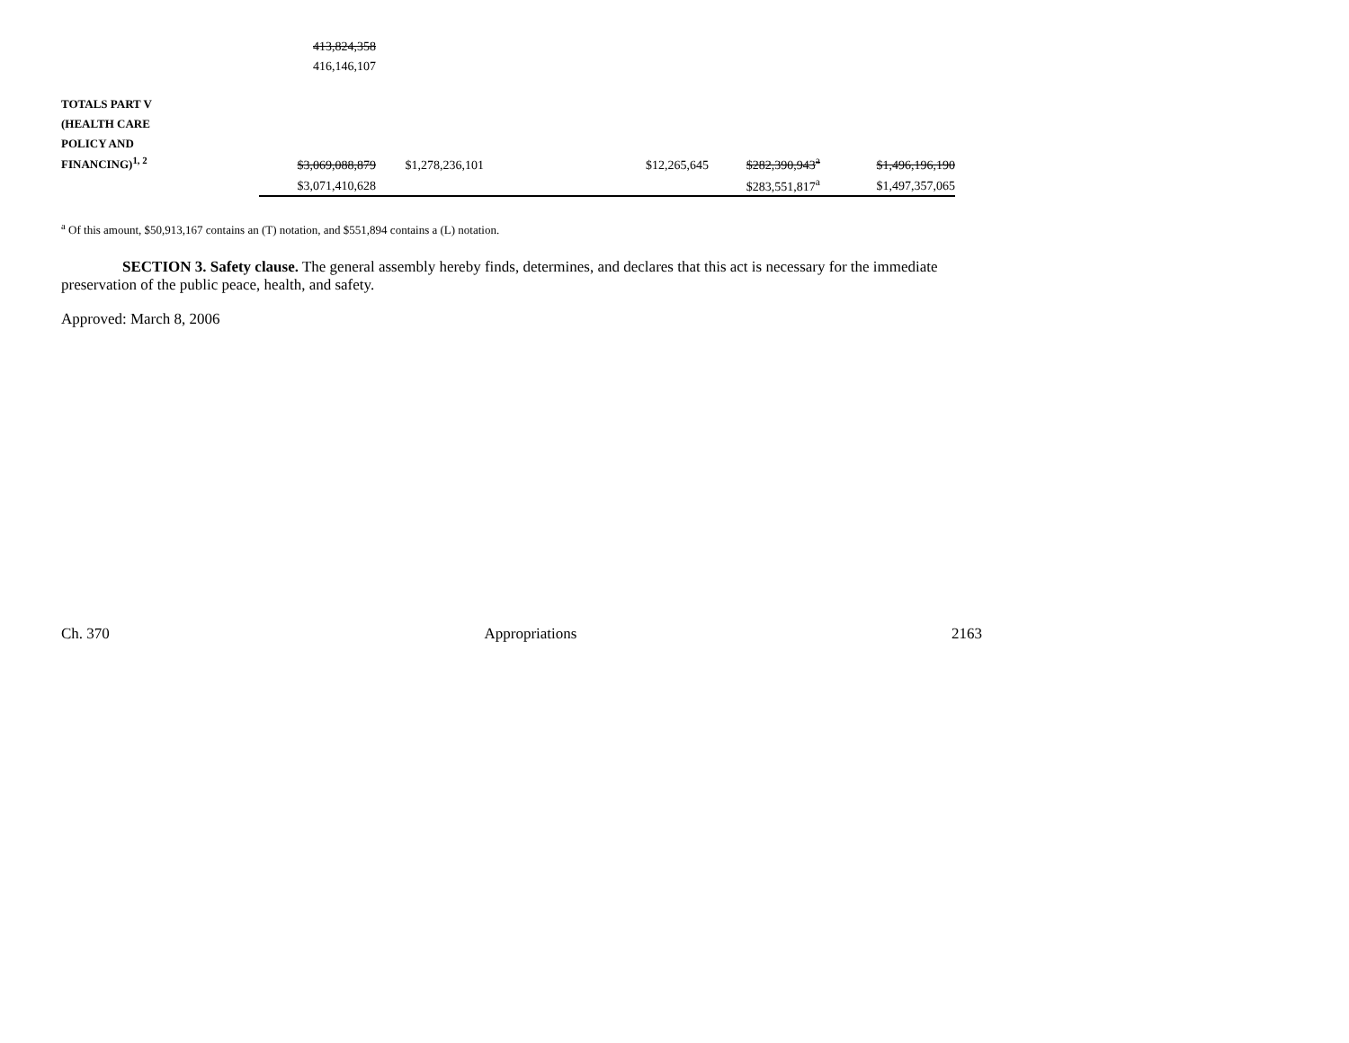| | 413,824,358 | | | | | |
| | 416,146,107 | | | | | |
| TOTALS PART V | | | | | | |
| (HEALTH CARE | | | | | | |
| POLICY AND | | | | | | |
| FINANCING)<sup>1, 2</sup> | $3,069,088,879 | $1,278,236,101 | | $12,265,645 | $282,390,943<sup>a</sup> | $1,496,196,190 |
| | $3,071,410,628 | | | | $283,551,817<sup>a</sup> | $1,497,357,065 |
<sup>a</sup> Of this amount, $50,913,167 contains an (T) notation, and $551,894 contains a (L) notation.
SECTION 3. Safety clause. The general assembly hereby finds, determines, and declares that this act is necessary for the immediate preservation of the public peace, health, and safety.
Approved: March 8, 2006
Ch. 370 Appropriations 2163